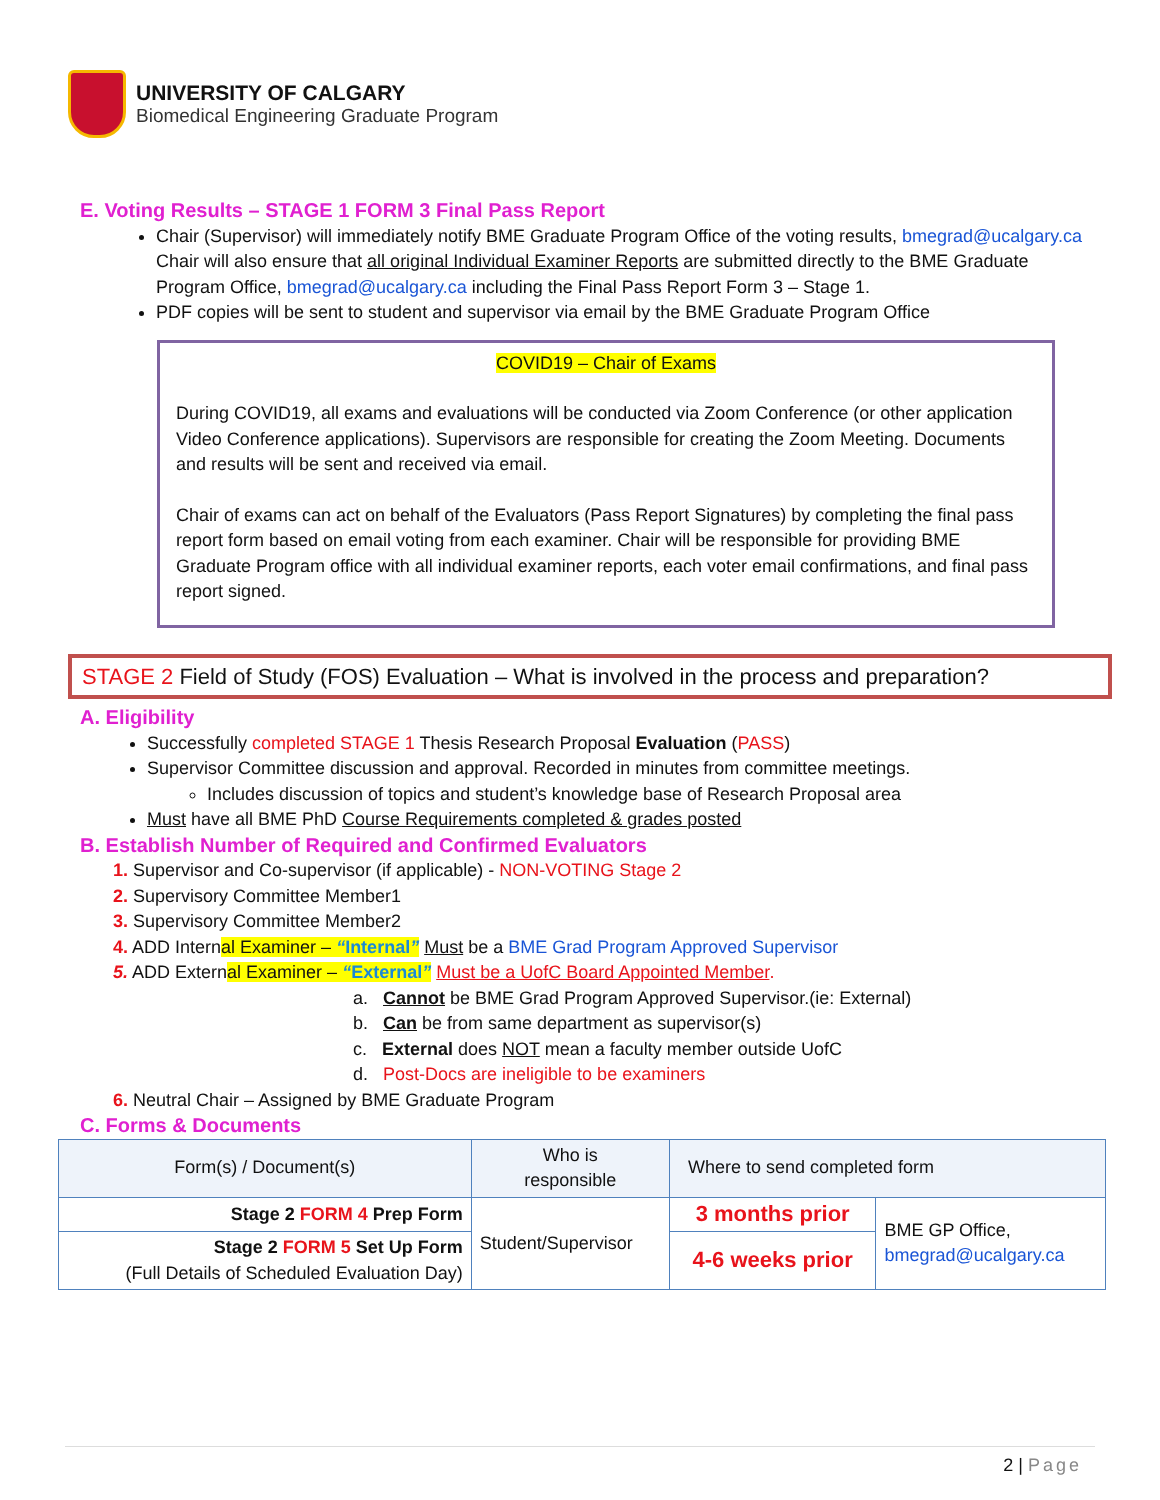UNIVERSITY OF CALGARY
Biomedical Engineering Graduate Program
E. Voting Results – STAGE 1 FORM 3 Final Pass Report
Chair (Supervisor) will immediately notify BME Graduate Program Office of the voting results, bmegrad@ucalgary.ca Chair will also ensure that all original Individual Examiner Reports are submitted directly to the BME Graduate Program Office, bmegrad@ucalgary.ca including the Final Pass Report Form 3 – Stage 1.
PDF copies will be sent to student and supervisor via email by the BME Graduate Program Office
COVID19 – Chair of Exams
During COVID19, all exams and evaluations will be conducted via Zoom Conference (or other application Video Conference applications). Supervisors are responsible for creating the Zoom Meeting. Documents and results will be sent and received via email.
Chair of exams can act on behalf of the Evaluators (Pass Report Signatures) by completing the final pass report form based on email voting from each examiner. Chair will be responsible for providing BME Graduate Program office with all individual examiner reports, each voter email confirmations, and final pass report signed.
STAGE 2 Field of Study (FOS) Evaluation – What is involved in the process and preparation?
A. Eligibility
Successfully completed STAGE 1 Thesis Research Proposal Evaluation (PASS)
Supervisor Committee discussion and approval. Recorded in minutes from committee meetings.
Includes discussion of topics and student’s knowledge base of Research Proposal area
Must have all BME PhD Course Requirements completed & grades posted
B. Establish Number of Required and Confirmed Evaluators
1. Supervisor and Co-supervisor (if applicable) - NON-VOTING Stage 2
2. Supervisory Committee Member1
3. Supervisory Committee Member2
4. ADD Internal Examiner – “Internal” Must be a BME Grad Program Approved Supervisor
5. ADD External Examiner – “External” Must be a UofC Board Appointed Member.
a. Cannot be BME Grad Program Approved Supervisor.(ie: External)
b. Can be from same department as supervisor(s)
c. External does NOT mean a faculty member outside UofC
d. Post-Docs are ineligible to be examiners
6. Neutral Chair – Assigned by BME Graduate Program
C. Forms & Documents
| Form(s) / Document(s) | Who is responsible | Where to send completed form | |
| Stage 2 FORM 4 Prep Form | Student/Supervisor | 3 months prior | BME GP Office, bmegrad@ucalgary.ca |
| Stage 2 FORM 5 Set Up Form (Full Details of Scheduled Evaluation Day) | | 4-6 weeks prior | |
2 | Page